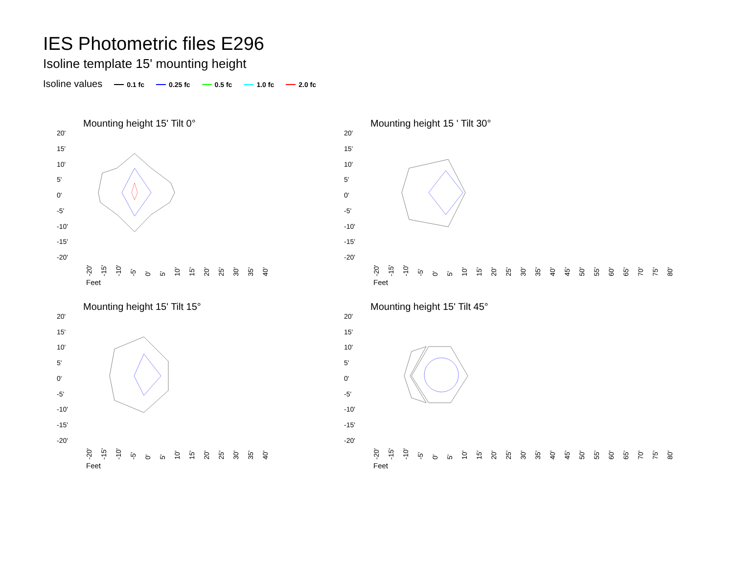IES Photometric files E296
Isoline template 15' mounting height
Isoline values 0.1 fc 0.25 fc 0.5 fc 1.0 fc 2.0 fc
Mounting height 15' Tilt 0°
20'
15'
10'
5'
0'
-5'
-10'
-15'
-20'
-20' -15' -10' -5' 0' 5' 10' 15' 20' 25' 30' 35' 40'
Feet
Mounting height 15 ' Tilt 30°
20'
15'
10'
5'
0'
-5'
-10'
-15'
-20'
-20' -15' -10' -5' 0' 5' 10' 15' 20' 25' 30' 35' 40' 45' 50' 55' 60' 65' 70' 75' 80'
Feet
Mounting height 15' Tilt 15°
20'
15'
10'
5'
0'
-5'
-10'
-15'
-20'
-20' -15' -10' -5' 0' 5' 10' 15' 20' 25' 30' 35' 40'
Feet
Mounting height 15' Tilt 45°
20'
15'
10'
5'
0'
-5'
-10'
-15'
-20'
-20' -15' -10' -5' 0' 5' 10' 15' 20' 25' 30' 35' 40' 45' 50' 55' 60' 65' 70' 75' 80'
Feet